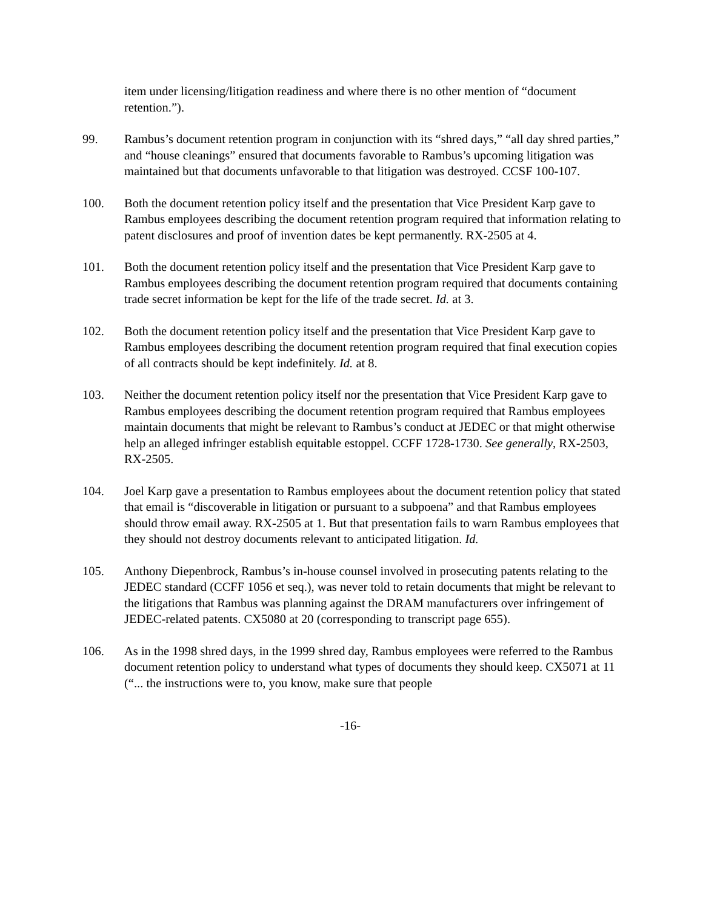item under licensing/litigation readiness and where there is no other mention of “document retention.”).
99. Rambus’s document retention program in conjunction with its “shred days,” “all day shred parties,” and “house cleanings” ensured that documents favorable to Rambus’s upcoming litigation was maintained but that documents unfavorable to that litigation was destroyed. CCSF 100-107.
100. Both the document retention policy itself and the presentation that Vice President Karp gave to Rambus employees describing the document retention program required that information relating to patent disclosures and proof of invention dates be kept permanently. RX-2505 at 4.
101. Both the document retention policy itself and the presentation that Vice President Karp gave to Rambus employees describing the document retention program required that documents containing trade secret information be kept for the life of the trade secret. Id. at 3.
102. Both the document retention policy itself and the presentation that Vice President Karp gave to Rambus employees describing the document retention program required that final execution copies of all contracts should be kept indefinitely. Id. at 8.
103. Neither the document retention policy itself nor the presentation that Vice President Karp gave to Rambus employees describing the document retention program required that Rambus employees maintain documents that might be relevant to Rambus’s conduct at JEDEC or that might otherwise help an alleged infringer establish equitable estoppel. CCFF 1728-1730. See generally, RX-2503, RX-2505.
104. Joel Karp gave a presentation to Rambus employees about the document retention policy that stated that email is “discoverable in litigation or pursuant to a subpoena” and that Rambus employees should throw email away. RX-2505 at 1. But that presentation fails to warn Rambus employees that they should not destroy documents relevant to anticipated litigation. Id.
105. Anthony Diepenbrock, Rambus’s in-house counsel involved in prosecuting patents relating to the JEDEC standard (CCFF 1056 et seq.), was never told to retain documents that might be relevant to the litigations that Rambus was planning against the DRAM manufacturers over infringement of JEDEC-related patents. CX5080 at 20 (corresponding to transcript page 655).
106. As in the 1998 shred days, in the 1999 shred day, Rambus employees were referred to the Rambus document retention policy to understand what types of documents they should keep. CX5071 at 11 (“... the instructions were to, you know, make sure that people
-16-